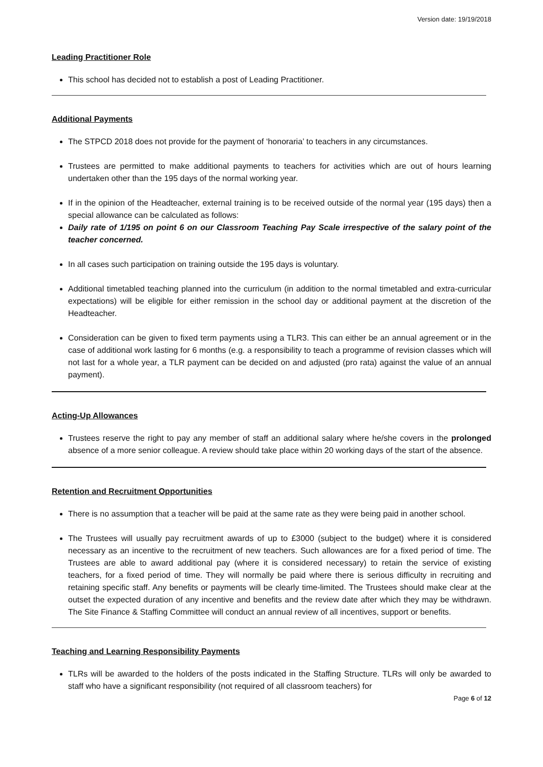Version date: 19/19/2018
Leading Practitioner Role
This school has decided not to establish a post of Leading Practitioner.
Additional Payments
The STPCD 2018 does not provide for the payment of ‘honoraria’ to teachers in any circumstances.
Trustees are permitted to make additional payments to teachers for activities which are out of hours learning undertaken other than the 195 days of the normal working year.
If in the opinion of the Headteacher, external training is to be received outside of the normal year (195 days) then a special allowance can be calculated as follows:
Daily rate of 1/195 on point 6 on our Classroom Teaching Pay Scale irrespective of the salary point of the teacher concerned.
In all cases such participation on training outside the 195 days is voluntary.
Additional timetabled teaching planned into the curriculum (in addition to the normal timetabled and extra-curricular expectations) will be eligible for either remission in the school day or additional payment at the discretion of the Headteacher.
Consideration can be given to fixed term payments using a TLR3. This can either be an annual agreement or in the case of additional work lasting for 6 months (e.g. a responsibility to teach a programme of revision classes which will not last for a whole year, a TLR payment can be decided on and adjusted (pro rata) against the value of an annual payment).
Acting-Up Allowances
Trustees reserve the right to pay any member of staff an additional salary where he/she covers in the prolonged absence of a more senior colleague. A review should take place within 20 working days of the start of the absence.
Retention and Recruitment Opportunities
There is no assumption that a teacher will be paid at the same rate as they were being paid in another school.
The Trustees will usually pay recruitment awards of up to £3000 (subject to the budget) where it is considered necessary as an incentive to the recruitment of new teachers. Such allowances are for a fixed period of time. The Trustees are able to award additional pay (where it is considered necessary) to retain the service of existing teachers, for a fixed period of time. They will normally be paid where there is serious difficulty in recruiting and retaining specific staff. Any benefits or payments will be clearly time-limited. The Trustees should make clear at the outset the expected duration of any incentive and benefits and the review date after which they may be withdrawn. The Site Finance & Staffing Committee will conduct an annual review of all incentives, support or benefits.
Teaching and Learning Responsibility Payments
TLRs will be awarded to the holders of the posts indicated in the Staffing Structure. TLRs will only be awarded to staff who have a significant responsibility (not required of all classroom teachers) for
Page 6 of 12